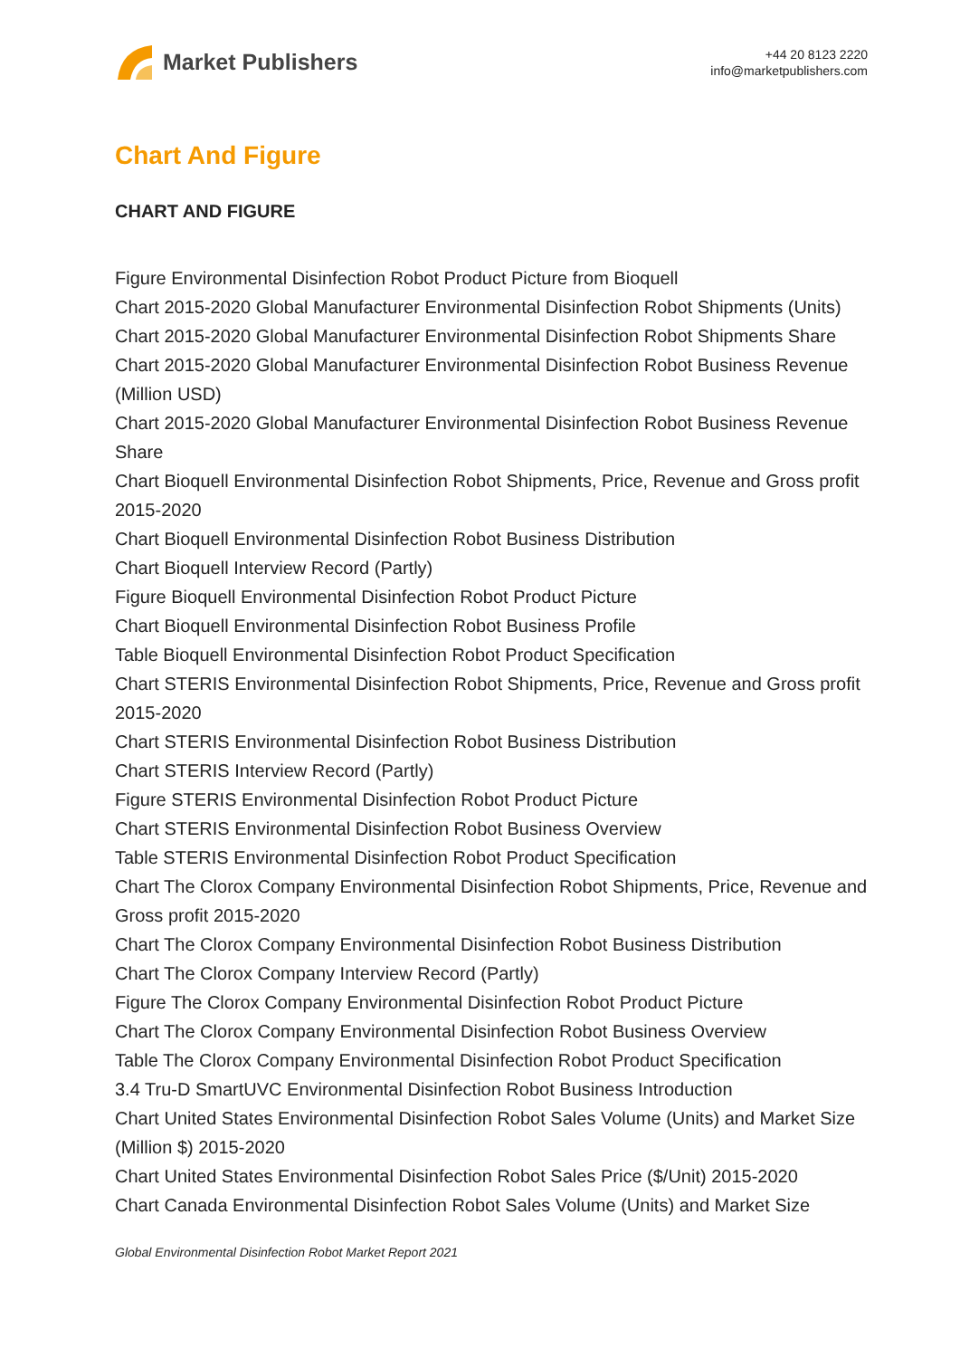Market Publishers
+44 20 8123 2220
info@marketpublishers.com
Chart And Figure
CHART AND FIGURE
Figure Environmental Disinfection Robot Product Picture from Bioquell
Chart 2015-2020 Global Manufacturer Environmental Disinfection Robot Shipments (Units)
Chart 2015-2020 Global Manufacturer Environmental Disinfection Robot Shipments Share
Chart 2015-2020 Global Manufacturer Environmental Disinfection Robot Business Revenue (Million USD)
Chart 2015-2020 Global Manufacturer Environmental Disinfection Robot Business Revenue Share
Chart Bioquell Environmental Disinfection Robot Shipments, Price, Revenue and Gross profit 2015-2020
Chart Bioquell Environmental Disinfection Robot Business Distribution
Chart Bioquell Interview Record (Partly)
Figure Bioquell Environmental Disinfection Robot Product Picture
Chart Bioquell Environmental Disinfection Robot Business Profile
Table Bioquell Environmental Disinfection Robot Product Specification
Chart STERIS Environmental Disinfection Robot Shipments, Price, Revenue and Gross profit 2015-2020
Chart STERIS Environmental Disinfection Robot Business Distribution
Chart STERIS Interview Record (Partly)
Figure STERIS Environmental Disinfection Robot Product Picture
Chart STERIS Environmental Disinfection Robot Business Overview
Table STERIS Environmental Disinfection Robot Product Specification
Chart The Clorox Company Environmental Disinfection Robot Shipments, Price, Revenue and Gross profit 2015-2020
Chart The Clorox Company Environmental Disinfection Robot Business Distribution
Chart The Clorox Company Interview Record (Partly)
Figure The Clorox Company Environmental Disinfection Robot Product Picture
Chart The Clorox Company Environmental Disinfection Robot Business Overview
Table The Clorox Company Environmental Disinfection Robot Product Specification
3.4 Tru-D SmartUVC Environmental Disinfection Robot Business Introduction
Chart United States Environmental Disinfection Robot Sales Volume (Units) and Market Size (Million $) 2015-2020
Chart United States Environmental Disinfection Robot Sales Price ($/Unit) 2015-2020
Chart Canada Environmental Disinfection Robot Sales Volume (Units) and Market Size
Global Environmental Disinfection Robot Market Report 2021